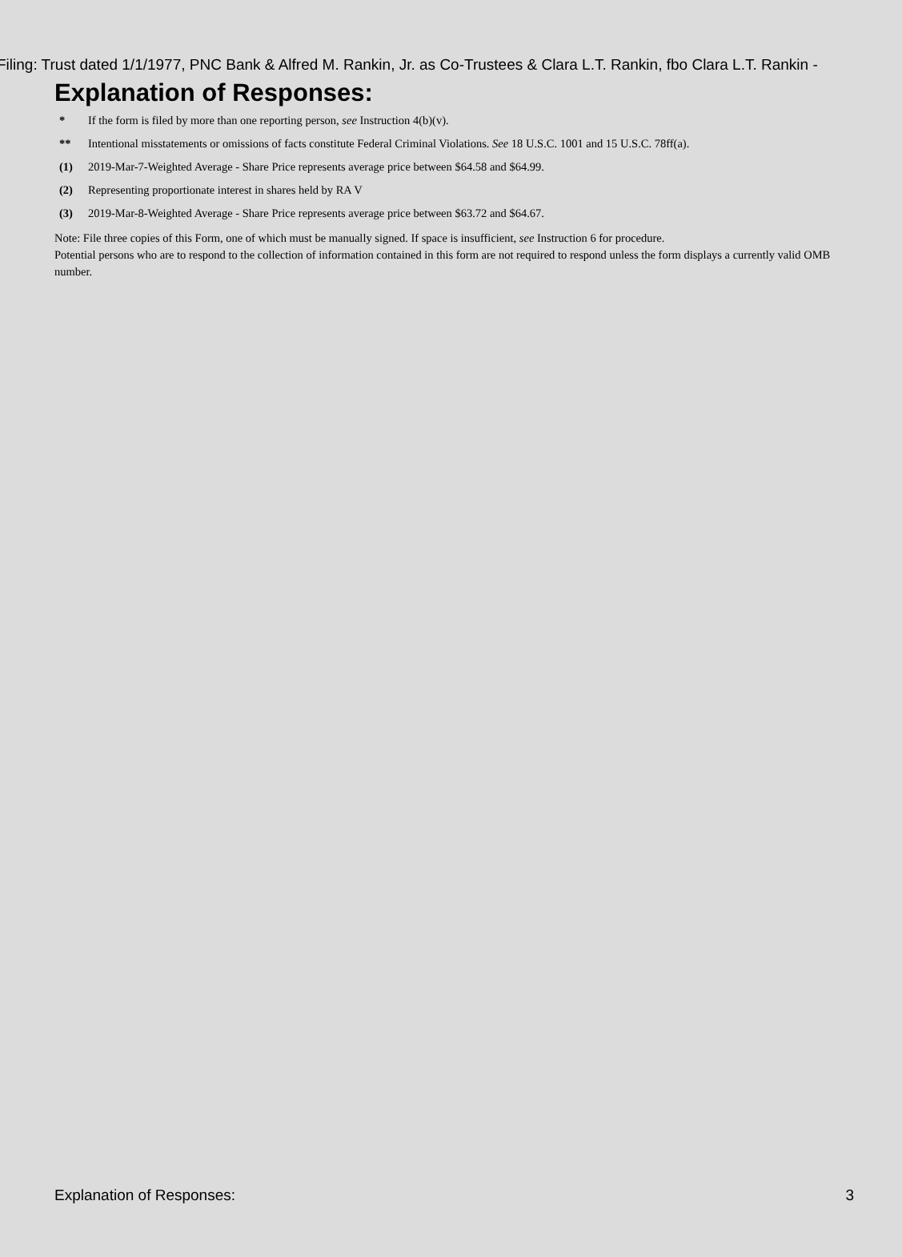Filing: Trust dated 1/1/1977, PNC Bank & Alfred M. Rankin, Jr. as Co-Trustees & Clara L.T. Rankin, fbo Clara L.T. Rankin -
Explanation of Responses:
* If the form is filed by more than one reporting person, see Instruction 4(b)(v).
** Intentional misstatements or omissions of facts constitute Federal Criminal Violations. See 18 U.S.C. 1001 and 15 U.S.C. 78ff(a).
(1) 2019-Mar-7-Weighted Average - Share Price represents average price between $64.58 and $64.99.
(2) Representing proportionate interest in shares held by RA V
(3) 2019-Mar-8-Weighted Average - Share Price represents average price between $63.72 and $64.67.
Note: File three copies of this Form, one of which must be manually signed. If space is insufficient, see Instruction 6 for procedure.
Potential persons who are to respond to the collection of information contained in this form are not required to respond unless the form displays a currently valid OMB number.
Explanation of Responses: 3